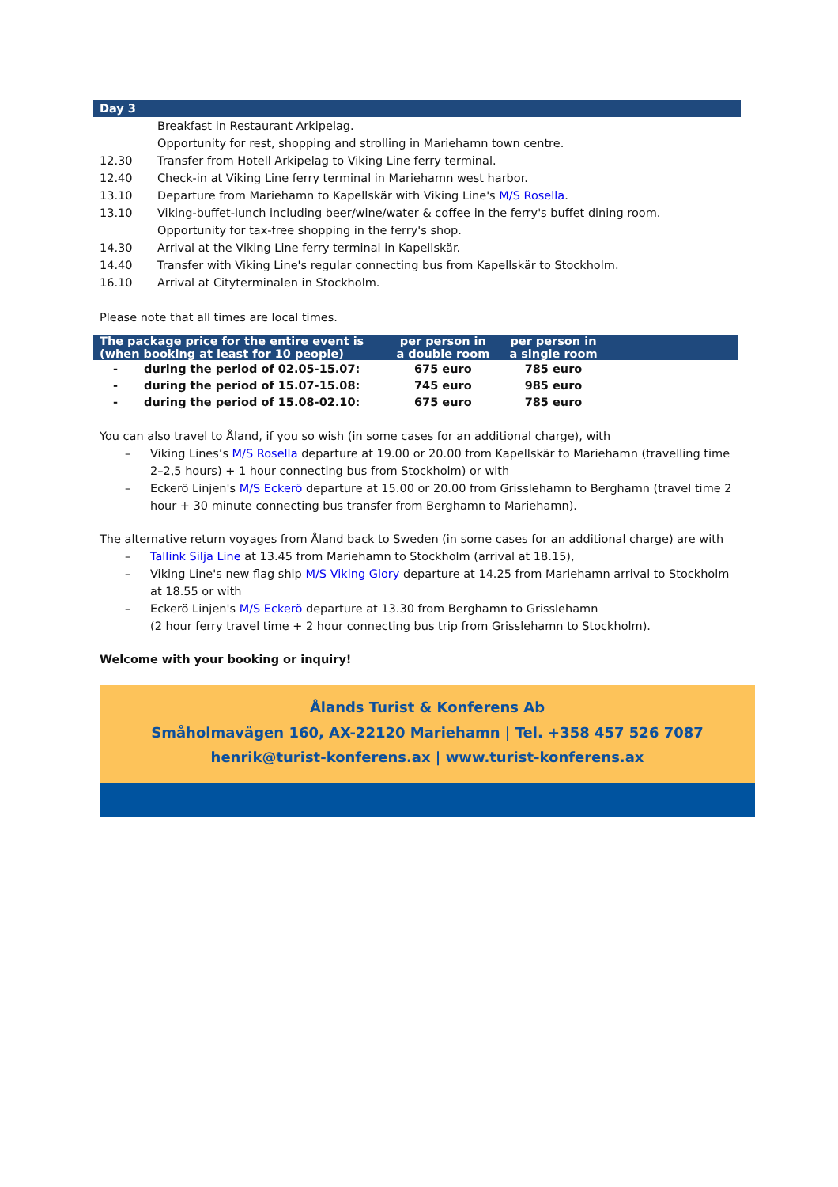| Day 3 | |
| | Breakfast in Restaurant Arkipelag. |
| | Opportunity for rest, shopping and strolling in Mariehamn town centre. |
| 12.30 | Transfer from Hotell Arkipelag to Viking Line ferry terminal. |
| 12.40 | Check-in at Viking Line ferry terminal in Mariehamn west harbor. |
| 13.10 | Departure from Mariehamn to Kapellskär with Viking Line's M/S Rosella . |
| 13.10 | Viking-buffet-lunch including beer/wine/water & coffee in the ferry's buffet dining room. |
| | Opportunity for tax-free shopping in the ferry's shop. |
| 14.30 | Arrival at the Viking Line ferry terminal in Kapellskär. |
| 14.40 | Transfer with Viking Line's regular connecting bus from Kapellskär to Stockholm. |
| 16.10 | Arrival at Cityterminalen in Stockholm. |
Please note that all times are local times.
| The package price for the entire event is (when booking at least for 10 people) | | per person in a double room | per person in a single room | |
| --- | --- | --- | --- | --- |
| - | during the period of 02.05-15.07: | 675 euro | 785 euro | |
| - | during the period of 15.07-15.08: | 745 euro | 985 euro | |
| - | during the period of 15.08-02.10: | 675 euro | 785 euro | |
You can also travel to Åland, if you so wish (in some cases for an additional charge), with
– Viking Lines’s M/S Rosella departure at 19.00 or 20.00 from Kapellskär to Mariehamn (travelling time 2–2,5 hours) + 1 hour connecting bus from Stockholm) or with
– Eckerö Linjen's M/S Eckerö departure at 15.00 or 20.00 from Grisslehamn to Berghamn (travel time 2 hour + 30 minute connecting bus transfer from Berghamn to Mariehamn).
The alternative return voyages from Åland back to Sweden (in some cases for an additional charge) are with
– Tallink Silja Line at 13.45 from Mariehamn to Stockholm (arrival at 18.15),
– Viking Line's new flag ship M/S Viking Glory departure at 14.25 from Mariehamn arrival to Stockholm at 18.55 or with
– Eckerö Linjen's M/S Eckerö departure at 13.30 from Berghamn to Grisslehamn
(2 hour ferry travel time + 2 hour connecting bus trip from Grisslehamn to Stockholm).
Welcome with your booking or inquiry!
Ålands Turist & Konferens Ab
Småholmavägen 160, AX-22120 Mariehamn | Tel. +358 457 526 7087
henrik@turist-konferens.ax | www.turist-konferens.ax